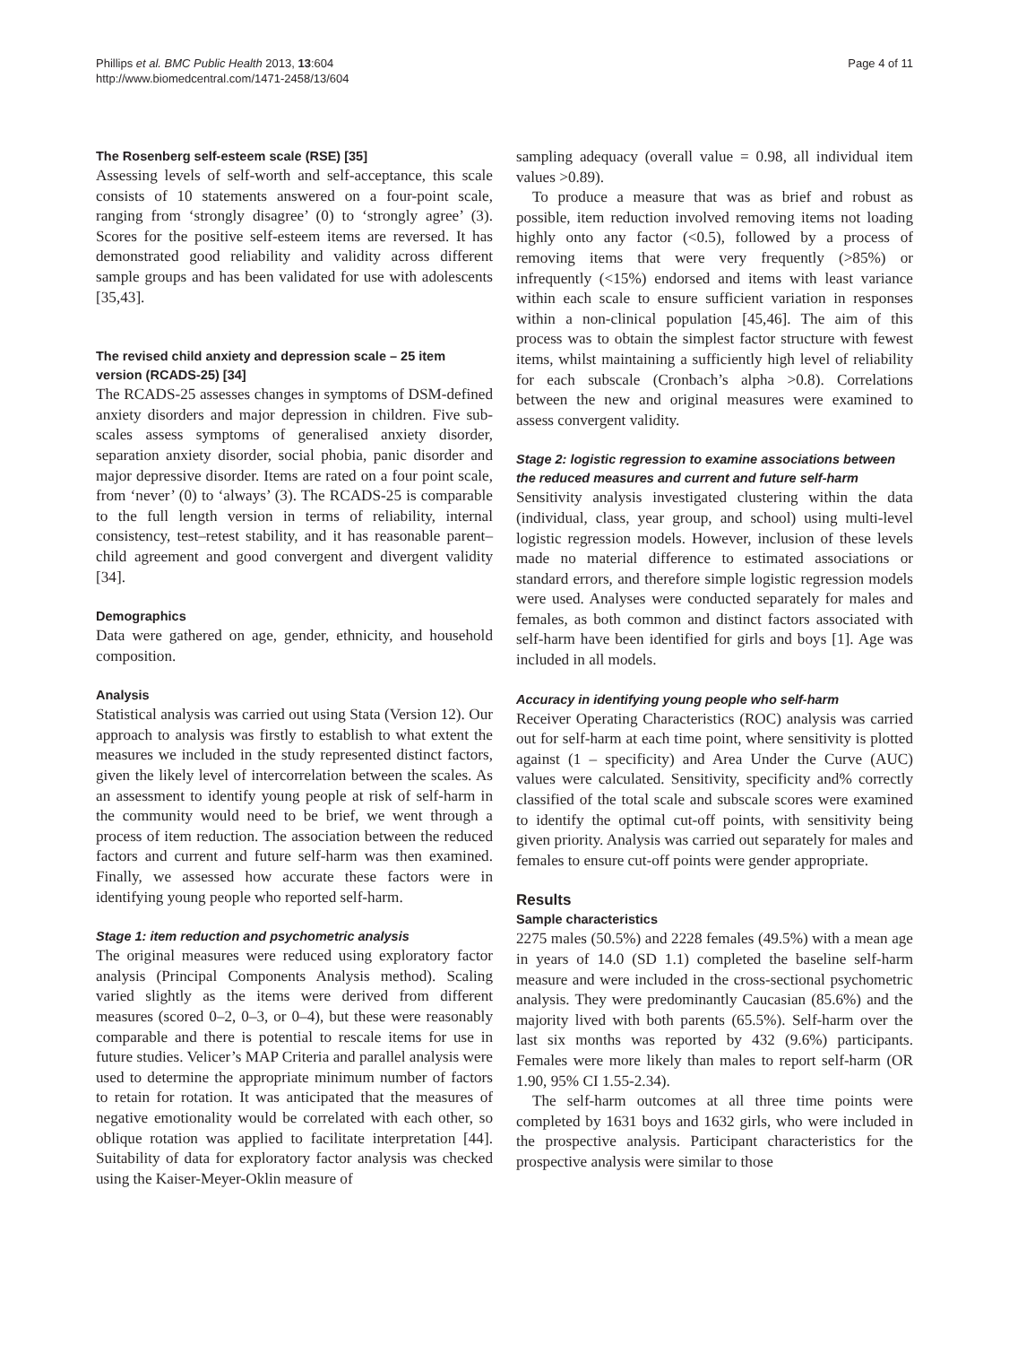Phillips et al. BMC Public Health 2013, 13:604
http://www.biomedcentral.com/1471-2458/13/604
Page 4 of 11
The Rosenberg self-esteem scale (RSE) [35]
Assessing levels of self-worth and self-acceptance, this scale consists of 10 statements answered on a four-point scale, ranging from ‘strongly disagree’ (0) to ‘strongly agree’ (3). Scores for the positive self-esteem items are reversed. It has demonstrated good reliability and validity across different sample groups and has been validated for use with adolescents [35,43].
The revised child anxiety and depression scale – 25 item version (RCADS-25) [34]
The RCADS-25 assesses changes in symptoms of DSM-defined anxiety disorders and major depression in children. Five sub-scales assess symptoms of generalised anxiety disorder, separation anxiety disorder, social phobia, panic disorder and major depressive disorder. Items are rated on a four point scale, from ‘never’ (0) to ‘always’ (3). The RCADS-25 is comparable to the full length version in terms of reliability, internal consistency, test–retest stability, and it has reasonable parent–child agreement and good convergent and divergent validity [34].
Demographics
Data were gathered on age, gender, ethnicity, and household composition.
Analysis
Statistical analysis was carried out using Stata (Version 12). Our approach to analysis was firstly to establish to what extent the measures we included in the study represented distinct factors, given the likely level of intercorrelation between the scales. As an assessment to identify young people at risk of self-harm in the community would need to be brief, we went through a process of item reduction. The association between the reduced factors and current and future self-harm was then examined. Finally, we assessed how accurate these factors were in identifying young people who reported self-harm.
Stage 1: item reduction and psychometric analysis
The original measures were reduced using exploratory factor analysis (Principal Components Analysis method). Scaling varied slightly as the items were derived from different measures (scored 0–2, 0–3, or 0–4), but these were reasonably comparable and there is potential to rescale items for use in future studies. Velicer’s MAP Criteria and parallel analysis were used to determine the appropriate minimum number of factors to retain for rotation. It was anticipated that the measures of negative emotionality would be correlated with each other, so oblique rotation was applied to facilitate interpretation [44]. Suitability of data for exploratory factor analysis was checked using the Kaiser-Meyer-Oklin measure of
sampling adequacy (overall value = 0.98, all individual item values >0.89).
To produce a measure that was as brief and robust as possible, item reduction involved removing items not loading highly onto any factor (<0.5), followed by a process of removing items that were very frequently (>85%) or infrequently (<15%) endorsed and items with least variance within each scale to ensure sufficient variation in responses within a non-clinical population [45,46]. The aim of this process was to obtain the simplest factor structure with fewest items, whilst maintaining a sufficiently high level of reliability for each subscale (Cronbach’s alpha >0.8). Correlations between the new and original measures were examined to assess convergent validity.
Stage 2: logistic regression to examine associations between the reduced measures and current and future self-harm
Sensitivity analysis investigated clustering within the data (individual, class, year group, and school) using multi-level logistic regression models. However, inclusion of these levels made no material difference to estimated associations or standard errors, and therefore simple logistic regression models were used. Analyses were conducted separately for males and females, as both common and distinct factors associated with self-harm have been identified for girls and boys [1]. Age was included in all models.
Accuracy in identifying young people who self-harm
Receiver Operating Characteristics (ROC) analysis was carried out for self-harm at each time point, where sensitivity is plotted against (1 – specificity) and Area Under the Curve (AUC) values were calculated. Sensitivity, specificity and% correctly classified of the total scale and subscale scores were examined to identify the optimal cut-off points, with sensitivity being given priority. Analysis was carried out separately for males and females to ensure cut-off points were gender appropriate.
Results
Sample characteristics
2275 males (50.5%) and 2228 females (49.5%) with a mean age in years of 14.0 (SD 1.1) completed the baseline self-harm measure and were included in the cross-sectional psychometric analysis. They were predominantly Caucasian (85.6%) and the majority lived with both parents (65.5%). Self-harm over the last six months was reported by 432 (9.6%) participants. Females were more likely than males to report self-harm (OR 1.90, 95% CI 1.55-2.34).
The self-harm outcomes at all three time points were completed by 1631 boys and 1632 girls, who were included in the prospective analysis. Participant characteristics for the prospective analysis were similar to those